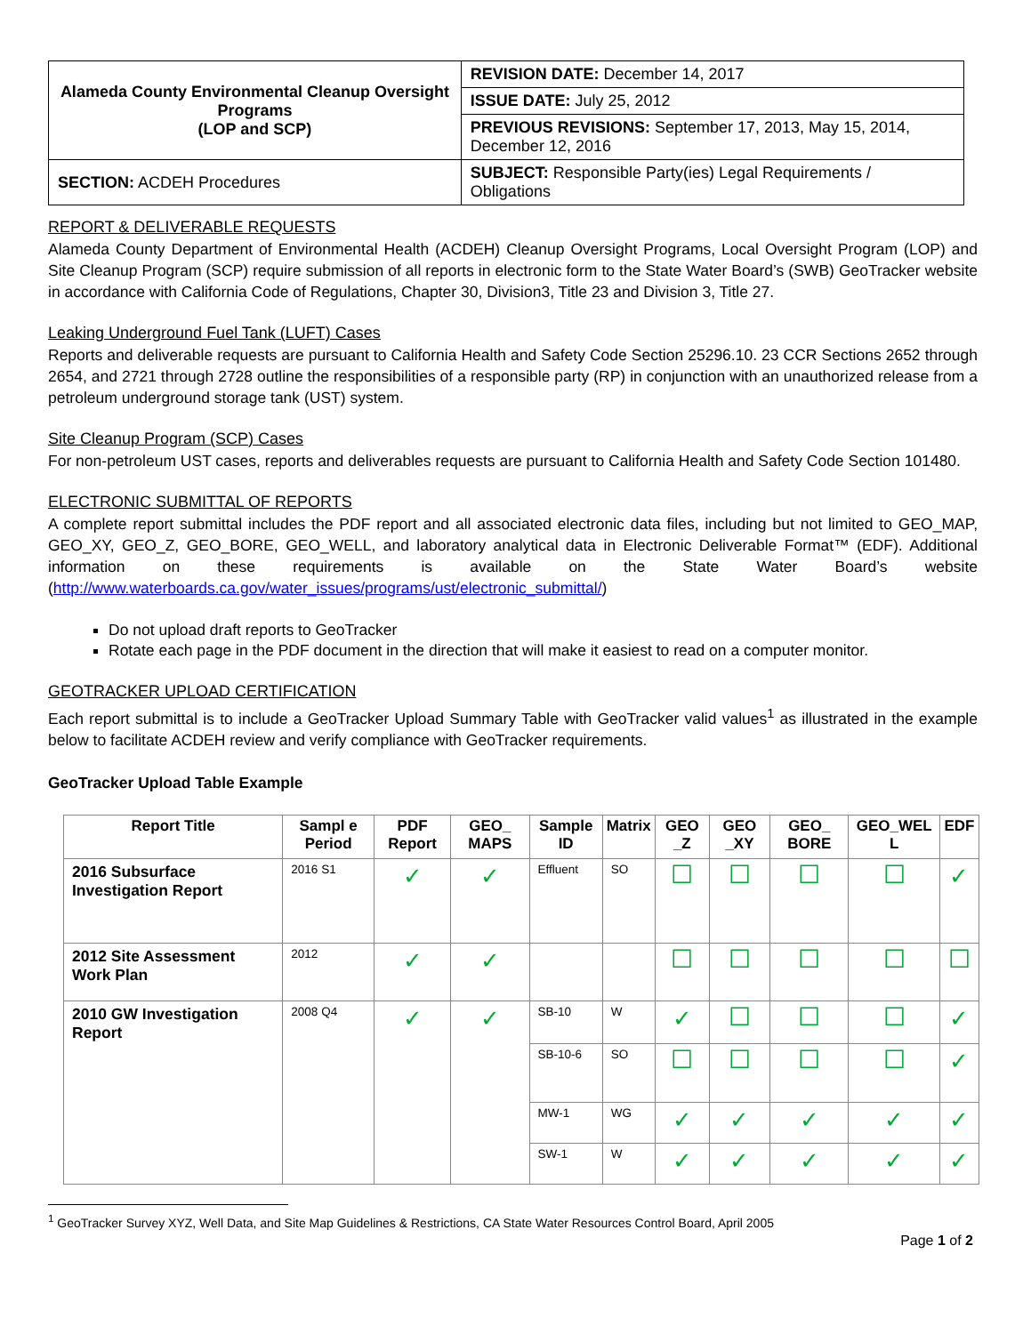| Alameda County Environmental Cleanup Oversight Programs (LOP and SCP) | REVISION DATE: December 14, 2017 |
| | ISSUE DATE: July 25, 2012 |
| | PREVIOUS REVISIONS: September 17, 2013, May 15, 2014, December 12, 2016 |
| SECTION: ACDEH Procedures | SUBJECT: Responsible Party(ies) Legal Requirements / Obligations |
REPORT & DELIVERABLE REQUESTS
Alameda County Department of Environmental Health (ACDEH) Cleanup Oversight Programs, Local Oversight Program (LOP) and Site Cleanup Program (SCP) require submission of all reports in electronic form to the State Water Board’s (SWB) GeoTracker website in accordance with California Code of Regulations, Chapter 30, Division3, Title 23 and Division 3, Title 27.
Leaking Underground Fuel Tank (LUFT) Cases
Reports and deliverable requests are pursuant to California Health and Safety Code Section 25296.10. 23 CCR Sections 2652 through 2654, and 2721 through 2728 outline the responsibilities of a responsible party (RP) in conjunction with an unauthorized release from a petroleum underground storage tank (UST) system.
Site Cleanup Program (SCP) Cases
For non-petroleum UST cases, reports and deliverables requests are pursuant to California Health and Safety Code Section 101480.
ELECTRONIC SUBMITTAL OF REPORTS
A complete report submittal includes the PDF report and all associated electronic data files, including but not limited to GEO_MAP, GEO_XY, GEO_Z, GEO_BORE, GEO_WELL, and laboratory analytical data in Electronic Deliverable Format™ (EDF). Additional information on these requirements is available on the State Water Board’s website (http://www.waterboards.ca.gov/water_issues/programs/ust/electronic_submittal/)
Do not upload draft reports to GeoTracker
Rotate each page in the PDF document in the direction that will make it easiest to read on a computer monitor.
GEOTRACKER UPLOAD CERTIFICATION
Each report submittal is to include a GeoTracker Upload Summary Table with GeoTracker valid values<sup>1</sup> as illustrated in the example below to facilitate ACDEH review and verify compliance with GeoTracker requirements.
GeoTracker Upload Table Example
| Report Title | Sampl e Period | PDF Report | GEO_ MAPS | Sample ID | Matrix | GEO _Z | GEO _XY | GEO_ BORE | GEO_WEL L | EDF |
| --- | --- | --- | --- | --- | --- | --- | --- | --- | --- | --- |
| 2016 Subsurface Investigation Report | 2016 S1 | ✓ | ✓ | Effluent | SO | ☐ | ☐ | ☐ | ☐ | ✓ |
| 2012 Site Assessment Work Plan | 2012 | ✓ | ✓ | | | ☐ | ☐ | ☐ | ☐ | ☐ |
| 2010 GW Investigation Report | 2008 Q4 | ✓ | ✓ | SB-10 | W | ✓ | ☐ | ☐ | ☐ | ✓ |
| | | | | SB-10-6 | SO | ☐ | ☐ | ☐ | ☐ | ✓ |
| | | | | MW-1 | WG | ✓ | ✓ | ✓ | ✓ | ✓ |
| | | | | SW-1 | W | ✓ | ✓ | ✓ | ✓ | ✓ |
<sup>1</sup> GeoTracker Survey XYZ, Well Data, and Site Map Guidelines & Restrictions, CA State Water Resources Control Board, April 2005
Page 1 of 2